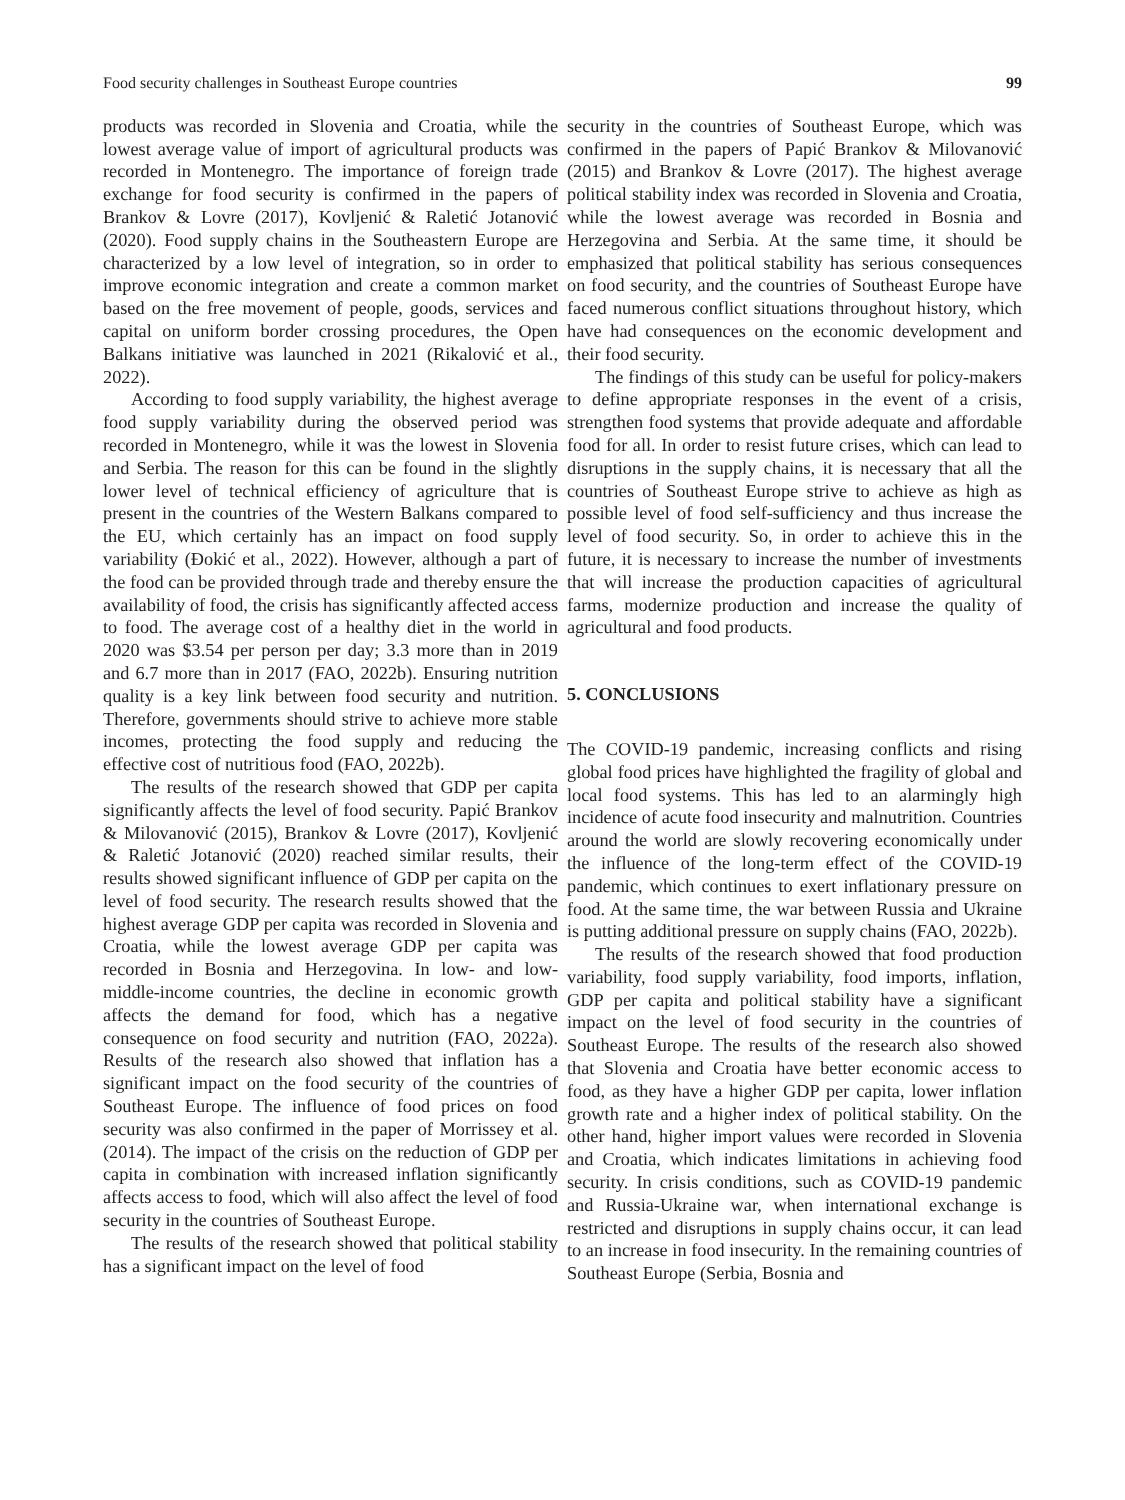Food security challenges in Southeast Europe countries 99
products was recorded in Slovenia and Croatia, while the lowest average value of import of agricultural products was recorded in Montenegro. The importance of foreign trade exchange for food security is confirmed in the papers of Brankov & Lovre (2017), Kovljenić & Raletić Jotanović (2020). Food supply chains in the Southeastern Europe are characterized by a low level of integration, so in order to improve economic integration and create a common market based on the free movement of people, goods, services and capital on uniform border crossing procedures, the Open Balkans initiative was launched in 2021 (Rikalović et al., 2022).
According to food supply variability, the highest average food supply variability during the observed period was recorded in Montenegro, while it was the lowest in Slovenia and Serbia. The reason for this can be found in the slightly lower level of technical efficiency of agriculture that is present in the countries of the Western Balkans compared to the EU, which certainly has an impact on food supply variability (Đokić et al., 2022). However, although a part of the food can be provided through trade and thereby ensure the availability of food, the crisis has significantly affected access to food. The average cost of a healthy diet in the world in 2020 was $3.54 per person per day; 3.3 more than in 2019 and 6.7 more than in 2017 (FAO, 2022b). Ensuring nutrition quality is a key link between food security and nutrition. Therefore, governments should strive to achieve more stable incomes, protecting the food supply and reducing the effective cost of nutritious food (FAO, 2022b).
The results of the research showed that GDP per capita significantly affects the level of food security. Papić Brankov & Milovanović (2015), Brankov & Lovre (2017), Kovljenić & Raletić Jotanović (2020) reached similar results, their results showed significant influence of GDP per capita on the level of food security. The research results showed that the highest average GDP per capita was recorded in Slovenia and Croatia, while the lowest average GDP per capita was recorded in Bosnia and Herzegovina. In low- and low-middle-income countries, the decline in economic growth affects the demand for food, which has a negative consequence on food security and nutrition (FAO, 2022a). Results of the research also showed that inflation has a significant impact on the food security of the countries of Southeast Europe. The influence of food prices on food security was also confirmed in the paper of Morrissey et al. (2014). The impact of the crisis on the reduction of GDP per capita in combination with increased inflation significantly affects access to food, which will also affect the level of food security in the countries of Southeast Europe.
The results of the research showed that political stability has a significant impact on the level of food
security in the countries of Southeast Europe, which was confirmed in the papers of Papić Brankov & Milovanović (2015) and Brankov & Lovre (2017). The highest average political stability index was recorded in Slovenia and Croatia, while the lowest average was recorded in Bosnia and Herzegovina and Serbia. At the same time, it should be emphasized that political stability has serious consequences on food security, and the countries of Southeast Europe have faced numerous conflict situations throughout history, which have had consequences on the economic development and their food security.
The findings of this study can be useful for policy-makers to define appropriate responses in the event of a crisis, strengthen food systems that provide adequate and affordable food for all. In order to resist future crises, which can lead to disruptions in the supply chains, it is necessary that all the countries of Southeast Europe strive to achieve as high as possible level of food self-sufficiency and thus increase the level of food security. So, in order to achieve this in the future, it is necessary to increase the number of investments that will increase the production capacities of agricultural farms, modernize production and increase the quality of agricultural and food products.
5. CONCLUSIONS
The COVID-19 pandemic, increasing conflicts and rising global food prices have highlighted the fragility of global and local food systems. This has led to an alarmingly high incidence of acute food insecurity and malnutrition. Countries around the world are slowly recovering economically under the influence of the long-term effect of the COVID-19 pandemic, which continues to exert inflationary pressure on food. At the same time, the war between Russia and Ukraine is putting additional pressure on supply chains (FAO, 2022b).
The results of the research showed that food production variability, food supply variability, food imports, inflation, GDP per capita and political stability have a significant impact on the level of food security in the countries of Southeast Europe. The results of the research also showed that Slovenia and Croatia have better economic access to food, as they have a higher GDP per capita, lower inflation growth rate and a higher index of political stability. On the other hand, higher import values were recorded in Slovenia and Croatia, which indicates limitations in achieving food security. In crisis conditions, such as COVID-19 pandemic and Russia-Ukraine war, when international exchange is restricted and disruptions in supply chains occur, it can lead to an increase in food insecurity. In the remaining countries of Southeast Europe (Serbia, Bosnia and